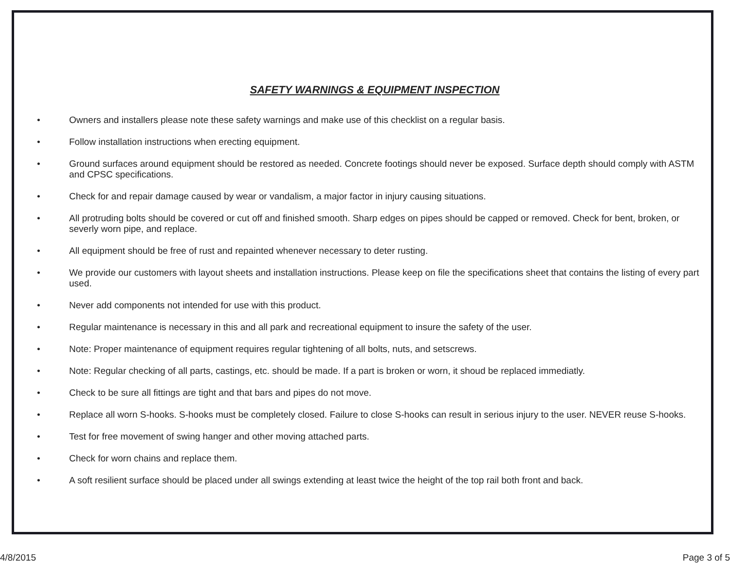SAFETY WARNINGS & EQUIPMENT INSPECTION
• Owners and installers please note these safety warnings and make use of this checklist on a regular basis.
• Follow installation instructions when erecting equipment.
• Ground surfaces around equipment should be restored as needed. Concrete footings should never be exposed. Surface depth should comply with ASTM and CPSC specifications.
• Check for and repair damage caused by wear or vandalism, a major factor in injury causing situations.
• All protruding bolts should be covered or cut off and finished smooth. Sharp edges on pipes should be capped or removed. Check for bent, broken, or severly worn pipe, and replace.
• All equipment should be free of rust and repainted whenever necessary to deter rusting.
• We provide our customers with layout sheets and installation instructions. Please keep on file the specifications sheet that contains the listing of every part used.
• Never add components not intended for use with this product.
• Regular maintenance is necessary in this and all park and recreational equipment to insure the safety of the user.
• Note: Proper maintenance of equipment requires regular tightening of all bolts, nuts, and setscrews.
• Note: Regular checking of all parts, castings, etc. should be made. If a part is broken or worn, it shoud be replaced immediatly.
• Check to be sure all fittings are tight and that bars and pipes do not move.
• Replace all worn S-hooks. S-hooks must be completely closed. Failure to close S-hooks can result in serious injury to the user. NEVER reuse S-hooks.
• Test for free movement of swing hanger and other moving attached parts.
• Check for worn chains and replace them.
• A soft resilient surface should be placed under all swings extending at least twice the height of the top rail both front and back.
4/8/2015 Page 3 of 5